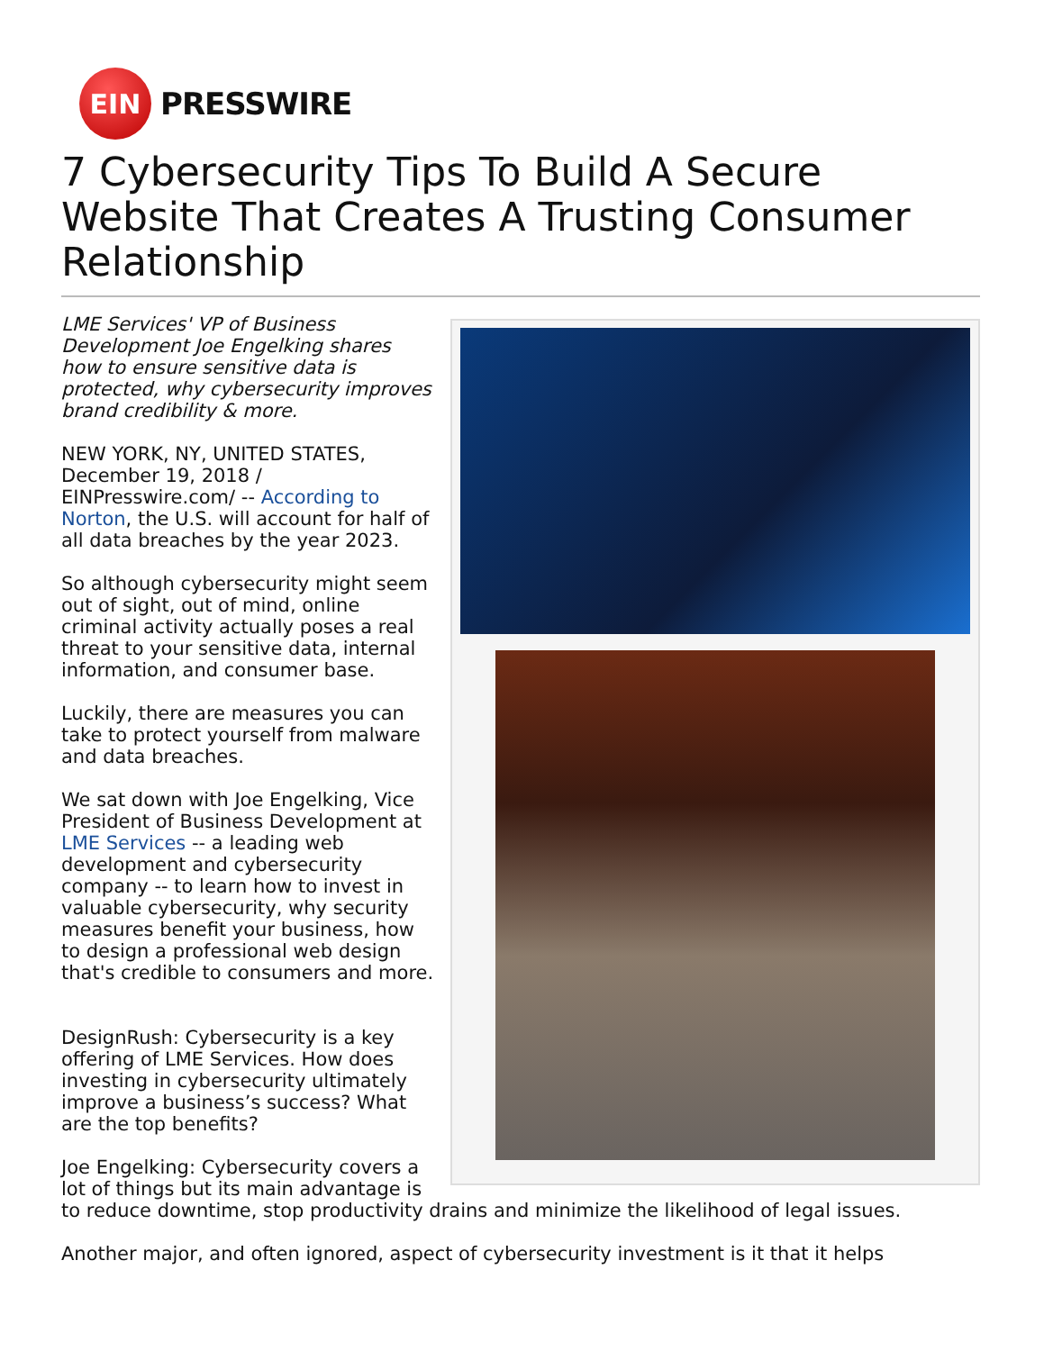EIN
PRESSWIRE
7 Cybersecurity Tips To Build A Secure Website That Creates A Trusting Consumer Relationship
LME Services' VP of Business Development Joe Engelking shares how to ensure sensitive data is protected, why cybersecurity improves brand credibility & more.
NEW YORK, NY, UNITED STATES, December 19, 2018 / EINPresswire.com/ -- According to Norton, the U.S. will account for half of all data breaches by the year 2023.
So although cybersecurity might seem out of sight, out of mind, online criminal activity actually poses a real threat to your sensitive data, internal information, and consumer base.
Luckily, there are measures you can take to protect yourself from malware and data breaches.
We sat down with Joe Engelking, Vice President of Business Development at LME Services -- a leading web development and cybersecurity company -- to learn how to invest in valuable cybersecurity, why security measures benefit your business, how to design a professional web design that's credible to consumers and more.
DesignRush: Cybersecurity is a key offering of LME Services. How does investing in cybersecurity ultimately improve a business’s success? What are the top benefits?
Joe Engelking: Cybersecurity covers a lot of things but its main advantage is to reduce downtime, stop productivity drains and minimize the likelihood of legal issues.
Another major, and often ignored, aspect of cybersecurity investment is it that it helps